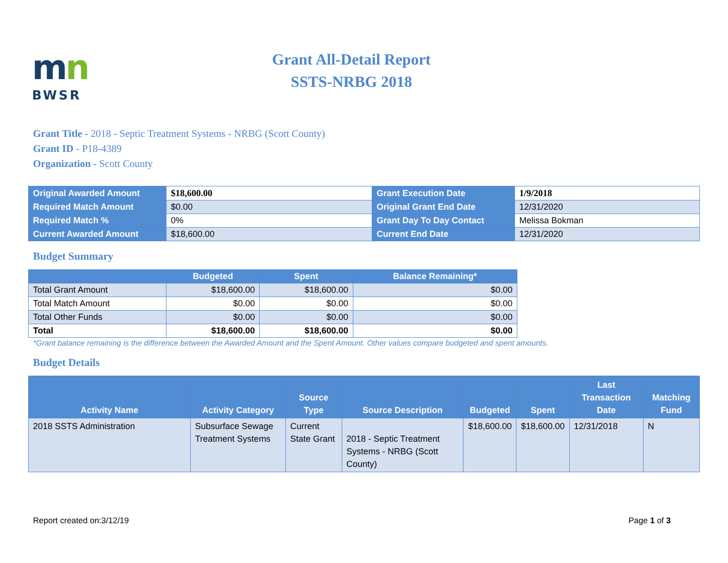mn
BWSR
Grant All-Detail Report
SSTS-NRBG 2018
Grant Title - 2018 - Septic Treatment Systems - NRBG (Scott County)
Grant ID - P18-4389
Organization - Scott County
| Original Awarded Amount | $18,600.00 | Grant Execution Date | 1/9/2018 |
| Required Match Amount | $0.00 | Original Grant End Date | 12/31/2020 |
| Required Match % | 0% | Grant Day To Day Contact | Melissa Bokman |
| Current Awarded Amount | $18,600.00 | Current End Date | 12/31/2020 |
Budget Summary
| | Budgeted | Spent | Balance Remaining* |
| --- | --- | --- | --- |
| Total Grant Amount | $18,600.00 | $18,600.00 | $0.00 |
| Total Match Amount | $0.00 | $0.00 | $0.00 |
| Total Other Funds | $0.00 | $0.00 | $0.00 |
| Total | $18,600.00 | $18,600.00 | $0.00 |
*Grant balance remaining is the difference between the Awarded Amount and the Spent Amount. Other values compare budgeted and spent amounts.
Budget Details
| Activity Name | Activity Category | Source Type | Source Description | Budgeted | Spent | Last Transaction Date | Matching Fund |
| --- | --- | --- | --- | --- | --- | --- | --- |
| 2018 SSTS Administration | Subsurface Sewage Treatment Systems | Current State Grant | 2018 - Septic Treatment Systems - NRBG (Scott County) | $18,600.00 | $18,600.00 | 12/31/2018 | N |
Report created on:3/12/19 Page 1 of 3